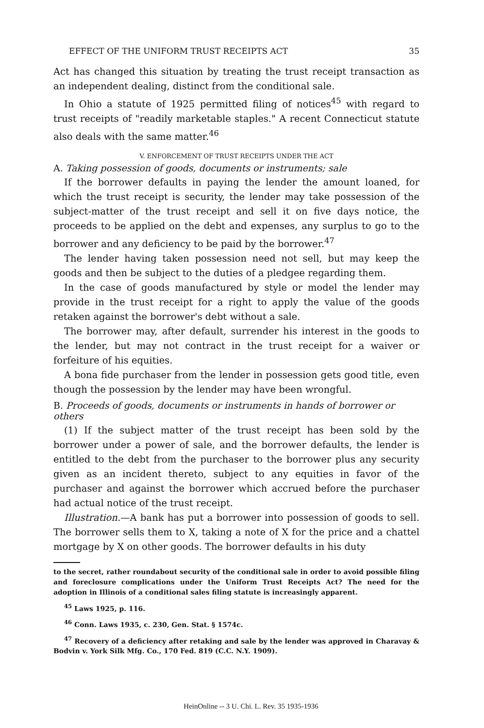EFFECT OF THE UNIFORM TRUST RECEIPTS ACT 35
Act has changed this situation by treating the trust receipt transaction as an independent dealing, distinct from the conditional sale.
In Ohio a statute of 1925 permitted filing of notices<sup>45</sup> with regard to trust receipts of "readily marketable staples." A recent Connecticut statute also deals with the same matter.<sup>46</sup>
V. ENFORCEMENT OF TRUST RECEIPTS UNDER THE ACT
A. Taking possession of goods, documents or instruments; sale
If the borrower defaults in paying the lender the amount loaned, for which the trust receipt is security, the lender may take possession of the subject-matter of the trust receipt and sell it on five days notice, the proceeds to be applied on the debt and expenses, any surplus to go to the borrower and any deficiency to be paid by the borrower.<sup>47</sup>
The lender having taken possession need not sell, but may keep the goods and then be subject to the duties of a pledgee regarding them.
In the case of goods manufactured by style or model the lender may provide in the trust receipt for a right to apply the value of the goods retaken against the borrower's debt without a sale.
The borrower may, after default, surrender his interest in the goods to the lender, but may not contract in the trust receipt for a waiver or forfeiture of his equities.
A bona fide purchaser from the lender in possession gets good title, even though the possession by the lender may have been wrongful.
B. Proceeds of goods, documents or instruments in hands of borrower or others
(1) If the subject matter of the trust receipt has been sold by the borrower under a power of sale, and the borrower defaults, the lender is entitled to the debt from the purchaser to the borrower plus any security given as an incident thereto, subject to any equities in favor of the purchaser and against the borrower which accrued before the purchaser had actual notice of the trust receipt.
Illustration.—A bank has put a borrower into possession of goods to sell. The borrower sells them to X, taking a note of X for the price and a chattel mortgage by X on other goods. The borrower defaults in his duty
to the secret, rather roundabout security of the conditional sale in order to avoid possible filing and foreclosure complications under the Uniform Trust Receipts Act? The need for the adoption in Illinois of a conditional sales filing statute is increasingly apparent.
<sup>45</sup> Laws 1925, p. 116.
<sup>46</sup> Conn. Laws 1935, c. 230, Gen. Stat. § 1574c.
<sup>47</sup> Recovery of a deficiency after retaking and sale by the lender was approved in Charavay & Bodvin v. York Silk Mfg. Co., 170 Fed. 819 (C.C. N.Y. 1909).
HeinOnline -- 3 U. Chi. L. Rev. 35 1935-1936